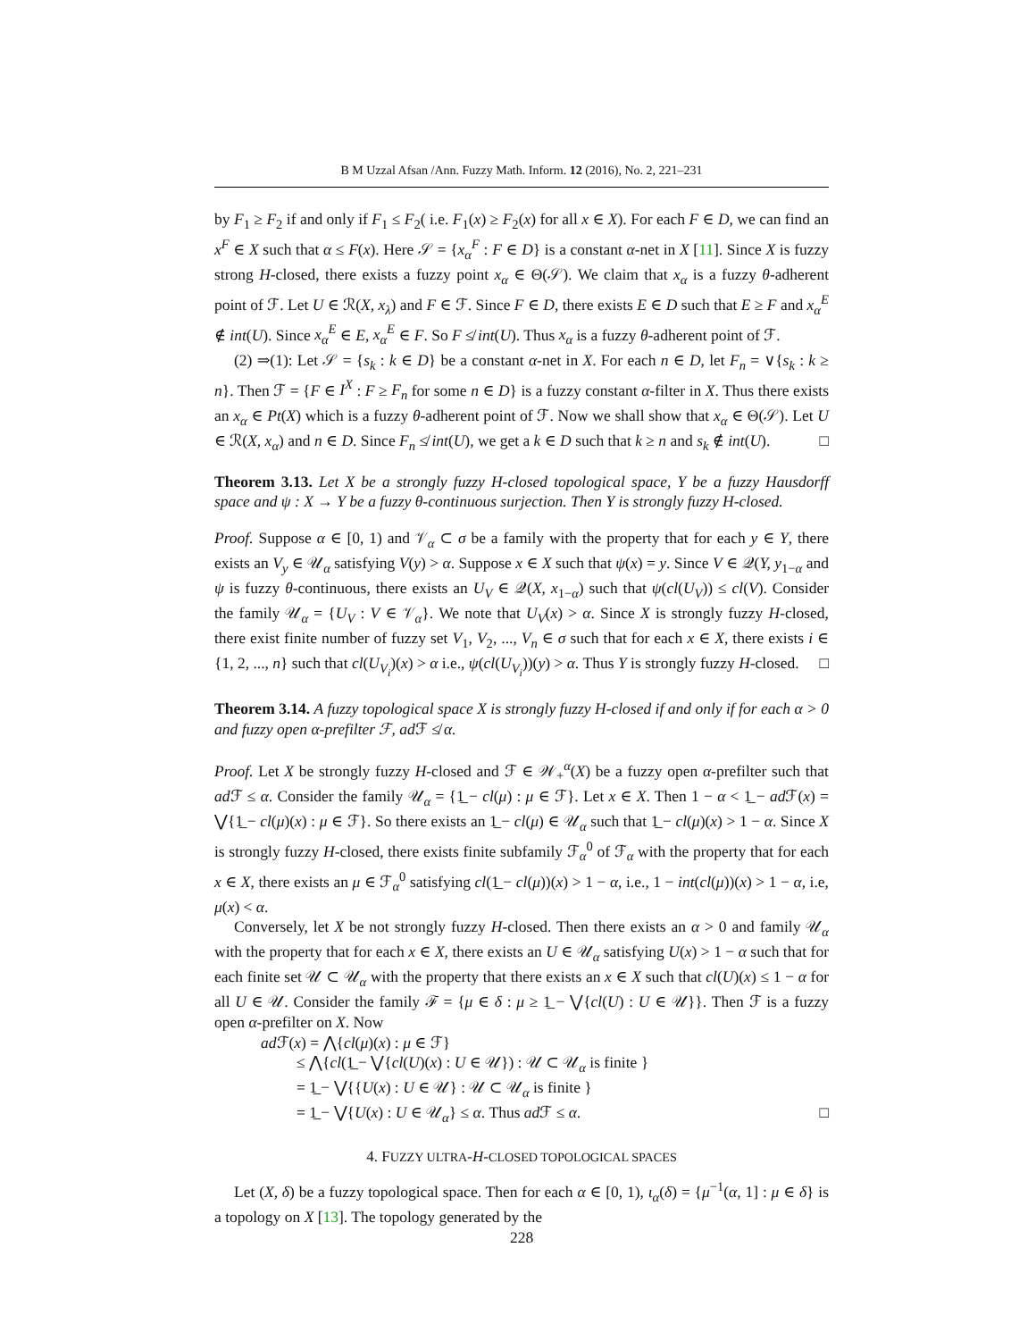B M Uzzal Afsan /Ann. Fuzzy Math. Inform. 12 (2016), No. 2, 221–231
by F<sub>1</sub> ≥ F<sub>2</sub> if and only if F<sub>1</sub> ≤ F<sub>2</sub>( i.e. F<sub>1</sub>(x) ≥ F<sub>2</sub>(x) for all x ∈ X). For each F ∈ D, we can find an x<sup>F</sup> ∈ X such that α ≤ F(x). Here 𝒮 = {x<sub>α</sub><sup>F</sup> : F ∈ D} is a constant α-net in X [11]. Since X is fuzzy strong H-closed, there exists a fuzzy point x<sub>α</sub> ∈ Θ(𝒮). We claim that x<sub>α</sub> is a fuzzy θ-adherent point of ℱ. Let U ∈ ℛ(X, x<sub>λ</sub>) and F ∈ ℱ. Since F ∈ D, there exists E ∈ D such that E ≥ F and x<sub>α</sub><sup>E</sup> ∉ int(U). Since x<sub>α</sub><sup>E</sup> ∈ E, x<sub>α</sub><sup>E</sup> ∈ F. So F ≰ int(U). Thus x<sub>α</sub> is a fuzzy θ-adherent point of ℱ.
(2) ⇒(1): Let 𝒮 = {s<sub>k</sub> : k ∈ D} be a constant α-net in X. For each n ∈ D, let F<sub>n</sub> = ∨{s<sub>k</sub> : k ≥ n}. Then ℱ = {F ∈ I<sup>X</sup> : F ≥ F<sub>n</sub> for some n ∈ D} is a fuzzy constant α-filter in X. Thus there exists an x<sub>α</sub> ∈ Pt(X) which is a fuzzy θ-adherent point of ℱ. Now we shall show that x<sub>α</sub> ∈ Θ(𝒮). Let U ∈ ℛ(X, x<sub>α</sub>) and n ∈ D. Since F<sub>n</sub> ≰ int(U), we get a k ∈ D such that k ≥ n and s<sub>k</sub> ∉ int(U). □
Theorem 3.13. Let X be a strongly fuzzy H-closed topological space, Y be a fuzzy Hausdorff space and ψ : X → Y be a fuzzy θ-continuous surjection. Then Y is strongly fuzzy H-closed.
Proof. Suppose α ∈ [0, 1) and 𝒱<sub>α</sub> ⊂ σ be a family with the property that for each y ∈ Y, there exists an V<sub>y</sub> ∈ 𝒰<sub>α</sub> satisfying V(y) > α. Suppose x ∈ X such that ψ(x) = y. Since V ∈ 𝒬(Y, y<sub>1−α</sub> and ψ is fuzzy θ-continuous, there exists an U<sub>V</sub> ∈ 𝒬(X, x<sub>1−α</sub>) such that ψ(cl(U<sub>V</sub>)) ≤ cl(V). Consider the family 𝒰<sub>α</sub> = {U<sub>V</sub> : V ∈ 𝒱<sub>α</sub>}. We note that U<sub>V</sub>(x) > α. Since X is strongly fuzzy H-closed, there exist finite number of fuzzy set V<sub>1</sub>, V<sub>2</sub>, ..., V<sub>n</sub> ∈ σ such that for each x ∈ X, there exists i ∈ {1, 2, ..., n} such that cl(U<sub>V<sub>i</sub></sub>)(x) > α i.e., ψ(cl(U<sub>V<sub>i</sub></sub>))(y) > α. Thus Y is strongly fuzzy H-closed. □
Theorem 3.14. A fuzzy topological space X is strongly fuzzy H-closed if and only if for each α > 0 and fuzzy open α-prefilter ℱ, ad ℱ ≰ α.
Proof. Let X be strongly fuzzy H-closed and ℱ ∈ 𝒲<sub>+</sub><sup>α</sup>(X) be a fuzzy open α-prefilter such that ad ℱ ≤ α. Consider the family 𝒰<sub>α</sub> = {1̲ − cl(μ) : μ ∈ ℱ}. Let x ∈ X. Then 1 − α < 1̲ − ad ℱ(x) = ⋁{1̲ − cl(μ)(x) : μ ∈ ℱ}. So there exists an 1̲ − cl(μ) ∈ 𝒰<sub>α</sub> such that 1̲ − cl(μ)(x) > 1 − α. Since X is strongly fuzzy H-closed, there exists finite subfamily ℱ<sub>α</sub><sup>0</sup> of ℱ<sub>α</sub> with the property that for each x ∈ X, there exists an μ ∈ ℱ<sub>α</sub><sup>0</sup> satisfying cl(1̲ − cl(μ))(x) > 1 − α, i.e., 1 − int(cl(μ))(x) > 1 − α, i.e, μ(x) < α.
Conversely, let X be not strongly fuzzy H-closed. Then there exists an α > 0 and family 𝒰<sub>α</sub> with the property that for each x ∈ X, there exists an U ∈ 𝒰<sub>α</sub> satisfying U(x) > 1 − α such that for each finite set 𝒰 ⊂ 𝒰<sub>α</sub> with the property that there exists an x ∈ X such that cl(U)(x) ≤ 1 − α for all U ∈ 𝒰. Consider the family ℱ = {μ ∈ δ : μ ≥ 1̲ − ⋁{cl(U) : U ∈ 𝒰}}. Then ℱ is a fuzzy open α-prefilter on X. Now
ad ℱ(x) = ⋀{cl(μ)(x) : μ ∈ ℱ}
≤ ⋀{cl(1̲ − ⋁{cl(U)(x) : U ∈ 𝒰}) : 𝒰 ⊂ 𝒰<sub>α</sub> is finite }
= 1̲ − ⋁{{U(x) : U ∈ 𝒰} : 𝒰 ⊂ 𝒰<sub>α</sub> is finite }
= 1̲ − ⋁{U(x) : U ∈ 𝒰<sub>α</sub>} ≤ α. Thus ad ℱ ≤ α. □
4. FUZZY ULTRA-H-CLOSED TOPOLOGICAL SPACES
Let (X, δ) be a fuzzy topological space. Then for each α ∈ [0, 1), ι<sub>α</sub>(δ) = {μ<sup>−1</sup>(α, 1] : μ ∈ δ} is a topology on X [13]. The topology generated by the
228